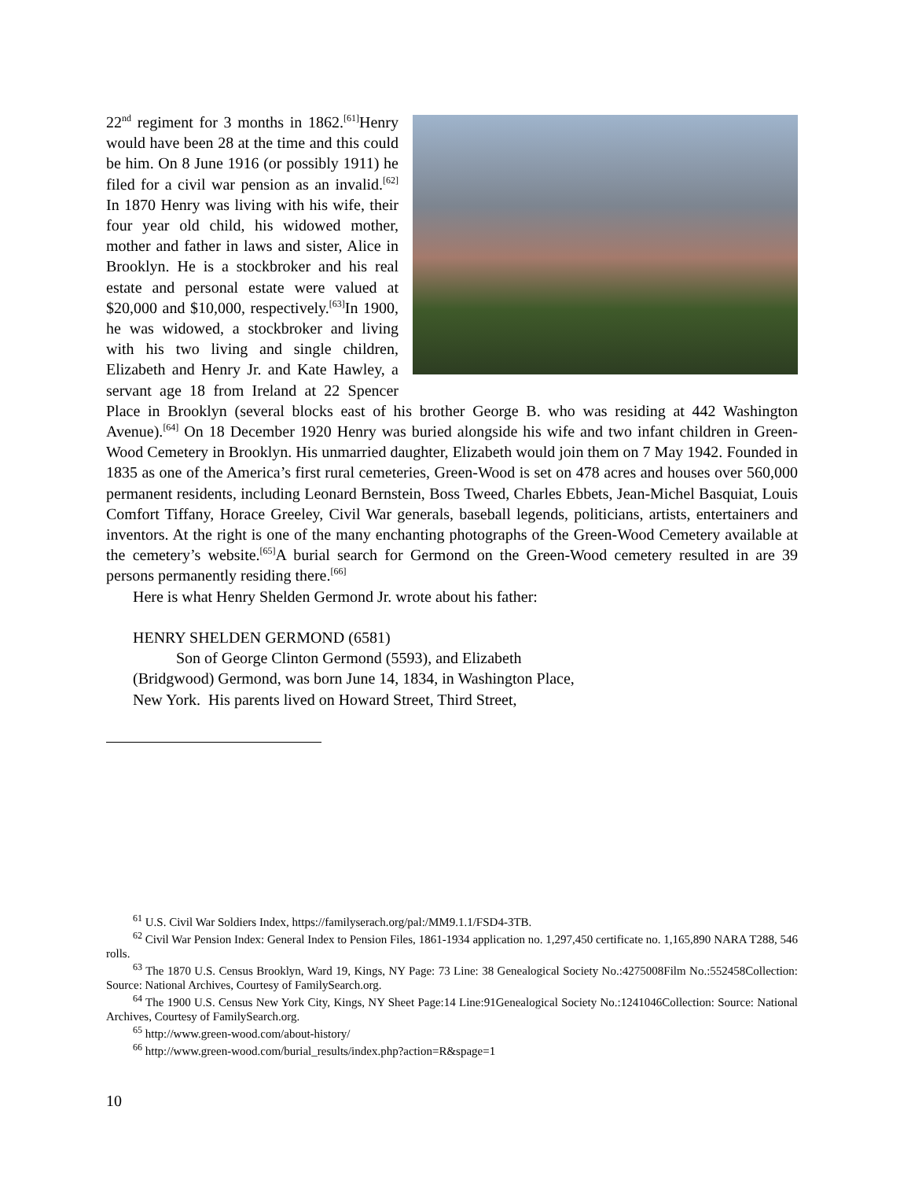22<sup>nd</sup> regiment for 3 months in 1862.<sup>[61]</sup>Henry would have been 28 at the time and this could be him. On 8 June 1916 (or possibly 1911) he filed for a civil war pension as an invalid.<sup>[62]</sup> In 1870 Henry was living with his wife, their four year old child, his widowed mother, mother and father in laws and sister, Alice in Brooklyn. He is a stockbroker and his real estate and personal estate were valued at $20,000 and $10,000, respectively.<sup>[63]</sup>In 1900, he was widowed, a stockbroker and living with his two living and single children, Elizabeth and Henry Jr. and Kate Hawley, a servant age 18 from Ireland at 22 Spencer Place in Brooklyn (several blocks east of his brother George B. who was residing at 442 Washington Avenue).<sup>[64]</sup> On 18 December 1920 Henry was buried alongside his wife and two infant children in Green-Wood Cemetery in Brooklyn. His unmarried daughter, Elizabeth would join them on 7 May 1942. Founded in 1835 as one of the America’s first rural cemeteries, Green-Wood is set on 478 acres and houses over 560,000 permanent residents, including Leonard Bernstein, Boss Tweed, Charles Ebbets, Jean-Michel Basquiat, Louis Comfort Tiffany, Horace Greeley, Civil War generals, baseball legends, politicians, artists, entertainers and inventors. At the right is one of the many enchanting photographs of the Green-Wood Cemetery available at the cemetery’s website.<sup>[65]</sup>A burial search for Germond on the Green-Wood cemetery resulted in are 39 persons permanently residing there.<sup>[66]</sup>
Here is what Henry Shelden Germond Jr. wrote about his father:
HENRY SHELDEN GERMOND (6581)
Son of George Clinton Germond (5593), and Elizabeth
(Bridgwood) Germond, was born June 14, 1834, in Washington Place,
New York. His parents lived on Howard Street, Third Street,
<sup>61</sup> U.S. Civil War Soldiers Index, https://familyserach.org/pal:/MM9.1.1/FSD4-3TB.
<sup>62</sup> Civil War Pension Index: General Index to Pension Files, 1861-1934 application no. 1,297,450 certificate no. 1,165,890 NARA T288, 546 rolls.
<sup>63</sup> The 1870 U.S. Census Brooklyn, Ward 19, Kings, NY Page: 73 Line: 38 Genealogical Society No.:4275008Film No.:552458Collection: Source: National Archives, Courtesy of FamilySearch.org.
<sup>64</sup> The 1900 U.S. Census New York City, Kings, NY Sheet Page:14 Line:91Genealogical Society No.:1241046Collection: Source: National Archives, Courtesy of FamilySearch.org.
<sup>65</sup> http://www.green-wood.com/about-history/
<sup>66</sup> http://www.green-wood.com/burial_results/index.php?action=R&spage=1
10